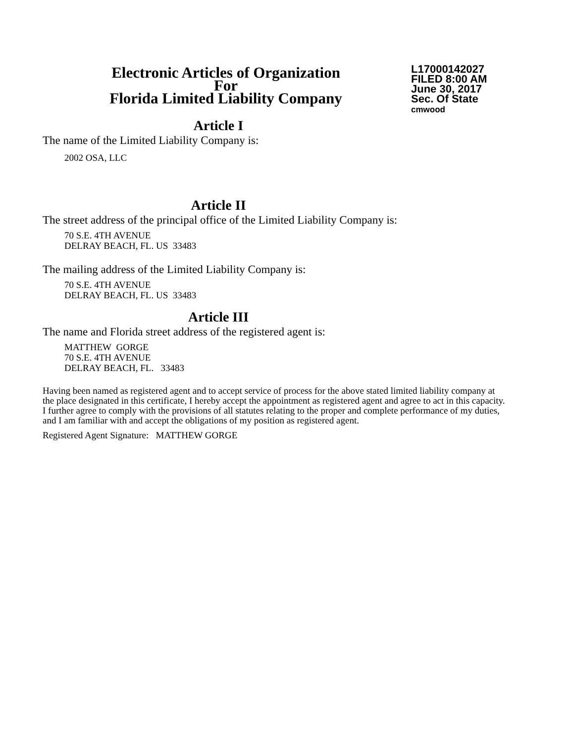Electronic Articles of Organization
For
Florida Limited Liability Company
L17000142027
FILED 8:00 AM
June 30, 2017
Sec. Of State
cmwood
Article I
The name of the Limited Liability Company is:
2002 OSA, LLC
Article II
The street address of the principal office of the Limited Liability Company is:
70 S.E. 4TH AVENUE
DELRAY BEACH, FL. US 33483
The mailing address of the Limited Liability Company is:
70 S.E. 4TH AVENUE
DELRAY BEACH, FL. US 33483
Article III
The name and Florida street address of the registered agent is:
MATTHEW GORGE
70 S.E. 4TH AVENUE
DELRAY BEACH, FL. 33483
Having been named as registered agent and to accept service of process for the above stated limited liability company at the place designated in this certificate, I hereby accept the appointment as registered agent and agree to act in this capacity. I further agree to comply with the provisions of all statutes relating to the proper and complete performance of my duties, and I am familiar with and accept the obligations of my position as registered agent.
Registered Agent Signature: MATTHEW GORGE